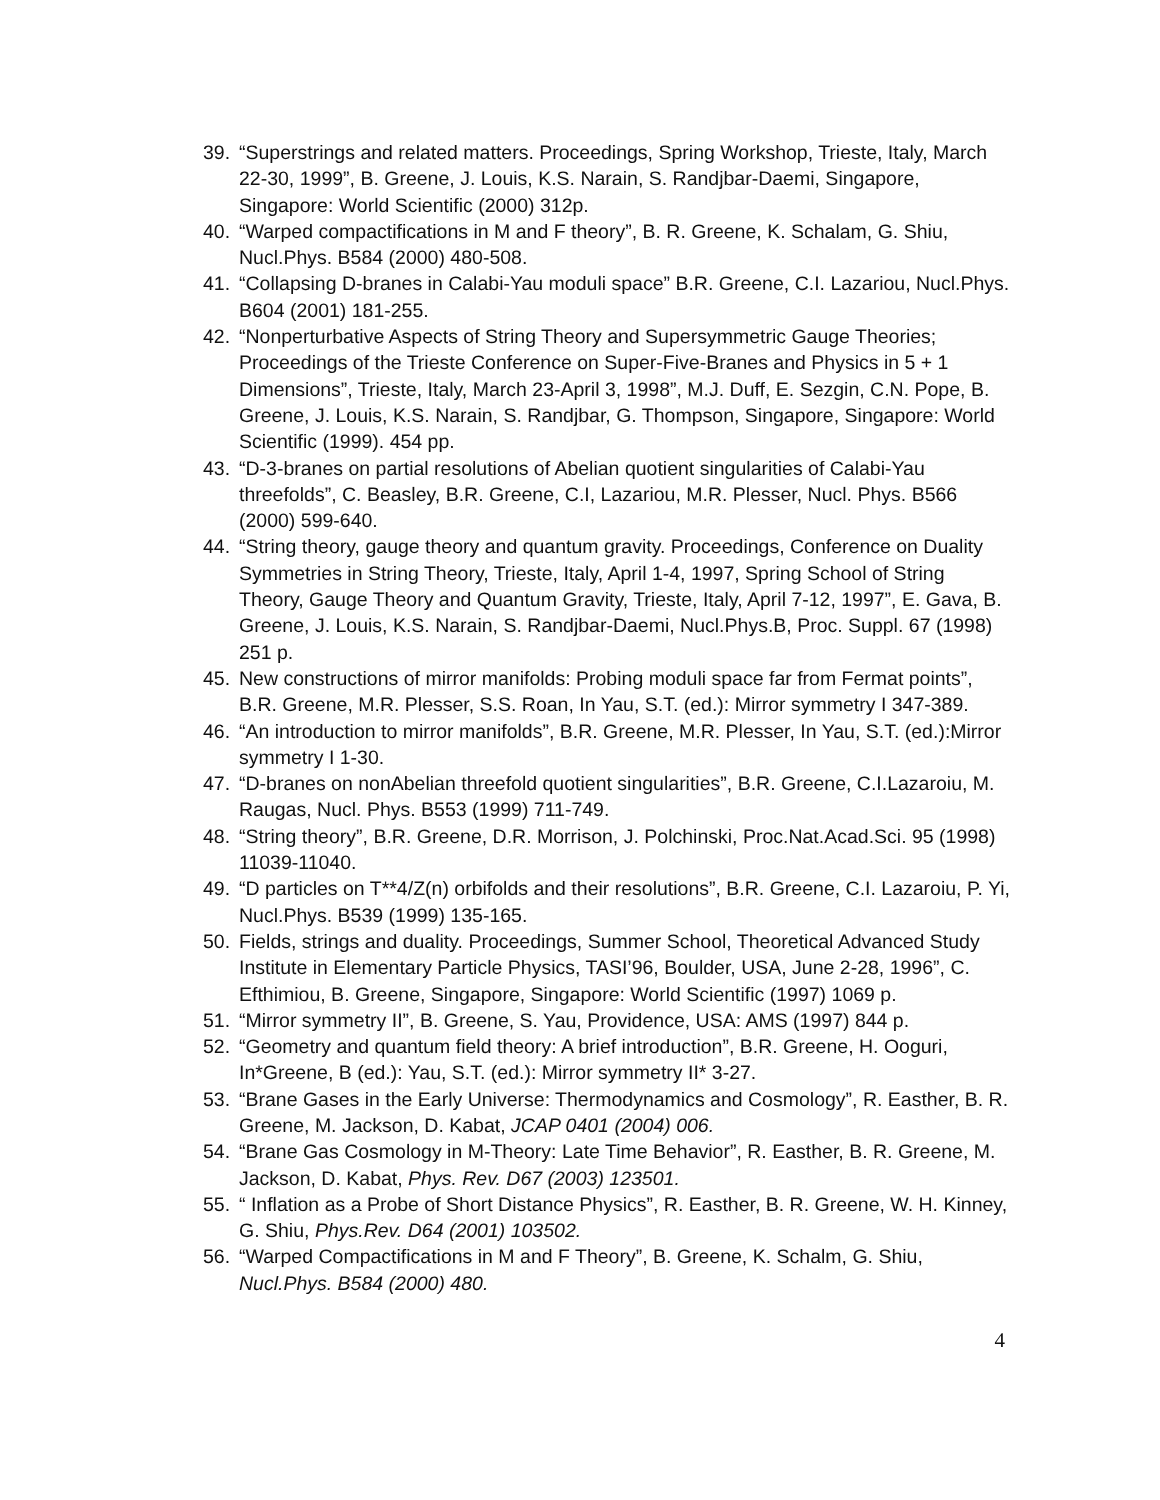39. “Superstrings and related matters. Proceedings, Spring Workshop, Trieste, Italy, March 22-30, 1999”, B. Greene, J. Louis, K.S. Narain, S. Randjbar-Daemi, Singapore, Singapore: World Scientific (2000) 312p.
40. “Warped compactifications in M and F theory”, B. R. Greene, K. Schalam, G. Shiu, Nucl.Phys. B584 (2000) 480-508.
41. “Collapsing D-branes in Calabi-Yau moduli space” B.R. Greene, C.I. Lazariou, Nucl.Phys. B604 (2001) 181-255.
42. “Nonperturbative Aspects of String Theory and Supersymmetric Gauge Theories; Proceedings of the Trieste Conference on Super-Five-Branes and Physics in 5 + 1 Dimensions”, Trieste, Italy, March 23-April 3, 1998”, M.J. Duff, E. Sezgin, C.N. Pope, B. Greene, J. Louis, K.S. Narain, S. Randjbar, G. Thompson, Singapore, Singapore: World Scientific (1999). 454 pp.
43. “D-3-branes on partial resolutions of Abelian quotient singularities of Calabi-Yau threefolds”, C. Beasley, B.R. Greene, C.I, Lazariou, M.R. Plesser, Nucl. Phys. B566 (2000) 599-640.
44. “String theory, gauge theory and quantum gravity. Proceedings, Conference on Duality Symmetries in String Theory, Trieste, Italy, April 1-4, 1997, Spring School of String Theory, Gauge Theory and Quantum Gravity, Trieste, Italy, April 7-12, 1997”, E. Gava, B. Greene, J. Louis, K.S. Narain, S. Randjbar-Daemi, Nucl.Phys.B, Proc. Suppl. 67 (1998) 251 p.
45. New constructions of mirror manifolds: Probing moduli space far from Fermat points”, B.R. Greene, M.R. Plesser, S.S. Roan, In Yau, S.T. (ed.): Mirror symmetry I 347-389.
46. “An introduction to mirror manifolds”, B.R. Greene, M.R. Plesser, In Yau, S.T. (ed.):Mirror symmetry I 1-30.
47. “D-branes on nonAbelian threefold quotient singularities”, B.R. Greene, C.I.Lazaroiu, M. Raugas, Nucl. Phys. B553 (1999) 711-749.
48. “String theory”, B.R. Greene, D.R. Morrison, J. Polchinski, Proc.Nat.Acad.Sci. 95 (1998) 11039-11040.
49. “D particles on T**4/Z(n) orbifolds and their resolutions”, B.R. Greene, C.I. Lazaroiu, P. Yi, Nucl.Phys. B539 (1999) 135-165.
50. Fields, strings and duality. Proceedings, Summer School, Theoretical Advanced Study Institute in Elementary Particle Physics, TASI’96, Boulder, USA, June 2-28, 1996”, C. Efthimiou, B. Greene, Singapore, Singapore: World Scientific (1997) 1069 p.
51. “Mirror symmetry II”, B. Greene, S. Yau, Providence, USA: AMS (1997) 844 p.
52. “Geometry and quantum field theory: A brief introduction”, B.R. Greene, H. Ooguri, In*Greene, B (ed.): Yau, S.T. (ed.): Mirror symmetry II* 3-27.
53. “Brane Gases in the Early Universe: Thermodynamics and Cosmology”, R. Easther, B. R. Greene, M. Jackson, D. Kabat, JCAP 0401 (2004) 006.
54. “Brane Gas Cosmology in M-Theory: Late Time Behavior”, R. Easther, B. R. Greene, M. Jackson, D. Kabat, Phys. Rev. D67 (2003) 123501.
55. “ Inflation as a Probe of Short Distance Physics”, R. Easther, B. R. Greene, W. H. Kinney, G. Shiu, Phys.Rev. D64 (2001) 103502.
56. “Warped Compactifications in M and F Theory”, B. Greene, K. Schalm, G. Shiu, Nucl.Phys. B584 (2000) 480.
4